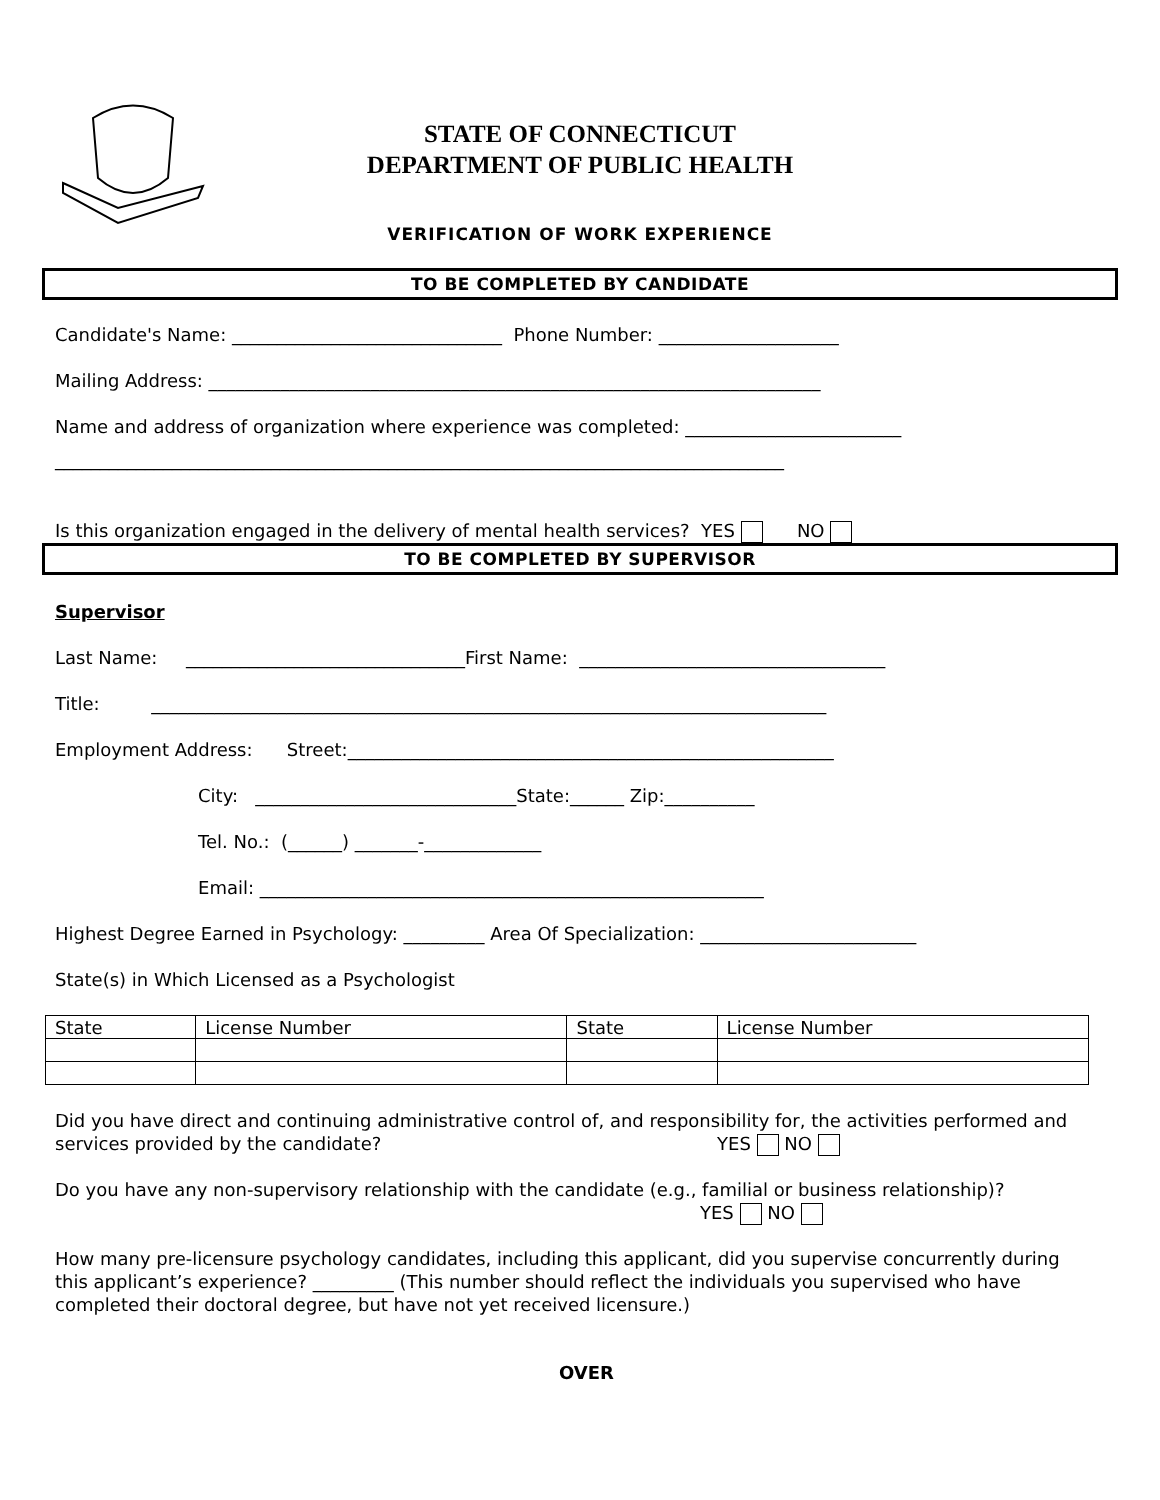STATE OF CONNECTICUT
DEPARTMENT OF PUBLIC HEALTH
VERIFICATION OF WORK EXPERIENCE
TO BE COMPLETED BY CANDIDATE
Candidate's Name: ______________________________ Phone Number: ____________________
Mailing Address: ____________________________________________________________________
Name and address of organization where experience was completed: ________________________
_________________________________________________________________________________
Is this organization engaged in the delivery of mental health services? YES NO
TO BE COMPLETED BY SUPERVISOR
Supervisor
Last Name: _______________________________First Name: __________________________________
Title: ___________________________________________________________________________
Employment Address: Street:______________________________________________________
City: _____________________________State:______ Zip:__________
Tel. No.: (______) _______-_____________
Email: ________________________________________________________
Highest Degree Earned in Psychology: _________ Area Of Specialization: ________________________
State(s) in Which Licensed as a Psychologist
| State | License Number | State | License Number |
Did you have direct and continuing administrative control of, and responsibility for, the activities performed and services provided by the candidate? YES NO
Do you have any non-supervisory relationship with the candidate (e.g., familial or business relationship)?
YES NO
How many pre-licensure psychology candidates, including this applicant, did you supervise concurrently during this applicant’s experience? _________ (This number should reflect the individuals you supervised who have completed their doctoral degree, but have not yet received licensure.)
OVER